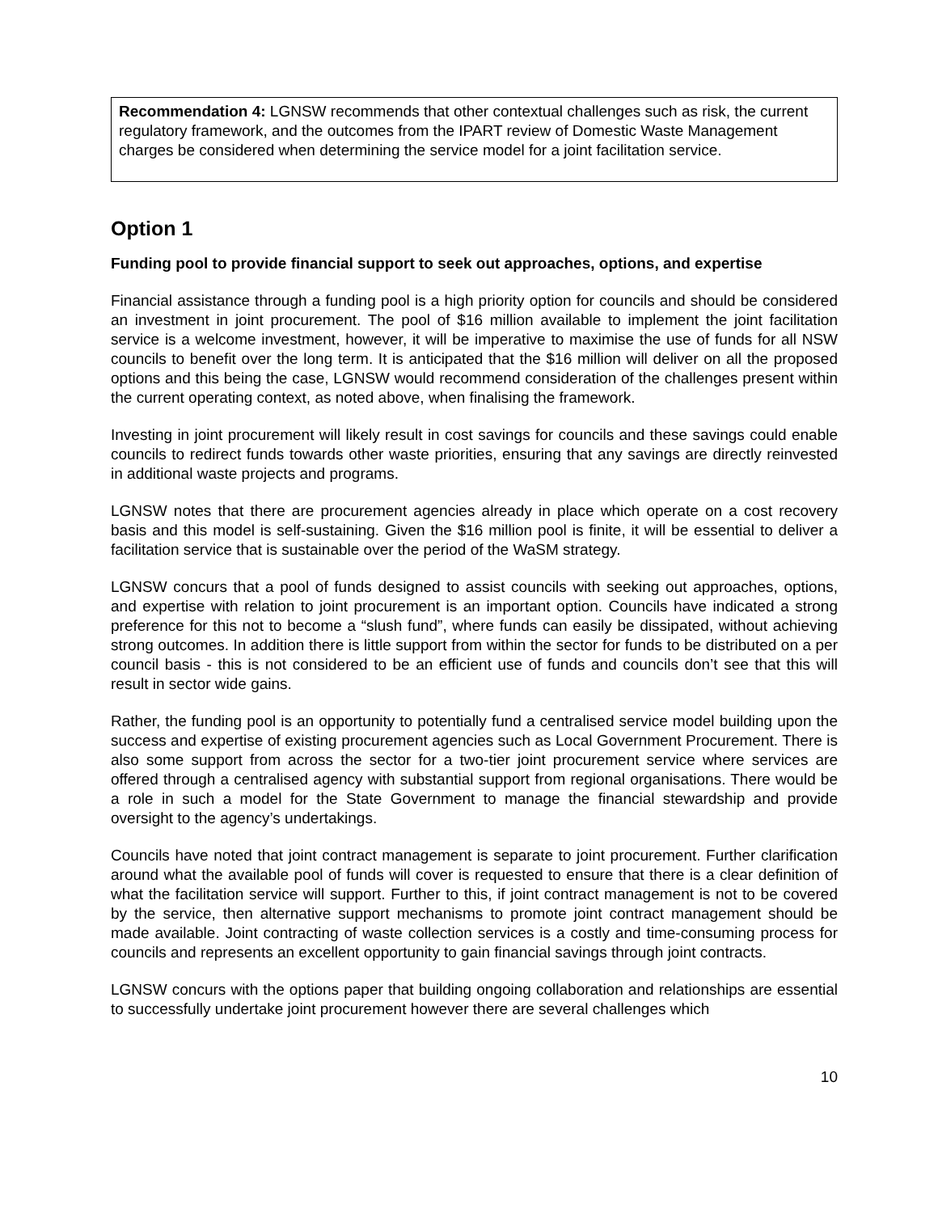Recommendation 4: LGNSW recommends that other contextual challenges such as risk, the current regulatory framework, and the outcomes from the IPART review of Domestic Waste Management charges be considered when determining the service model for a joint facilitation service.
Option 1
Funding pool to provide financial support to seek out approaches, options, and expertise
Financial assistance through a funding pool is a high priority option for councils and should be considered an investment in joint procurement. The pool of $16 million available to implement the joint facilitation service is a welcome investment, however, it will be imperative to maximise the use of funds for all NSW councils to benefit over the long term. It is anticipated that the $16 million will deliver on all the proposed options and this being the case, LGNSW would recommend consideration of the challenges present within the current operating context, as noted above, when finalising the framework.
Investing in joint procurement will likely result in cost savings for councils and these savings could enable councils to redirect funds towards other waste priorities, ensuring that any savings are directly reinvested in additional waste projects and programs.
LGNSW notes that there are procurement agencies already in place which operate on a cost recovery basis and this model is self-sustaining. Given the $16 million pool is finite, it will be essential to deliver a facilitation service that is sustainable over the period of the WaSM strategy.
LGNSW concurs that a pool of funds designed to assist councils with seeking out approaches, options, and expertise with relation to joint procurement is an important option. Councils have indicated a strong preference for this not to become a “slush fund”, where funds can easily be dissipated, without achieving strong outcomes. In addition there is little support from within the sector for funds to be distributed on a per council basis - this is not considered to be an efficient use of funds and councils don’t see that this will result in sector wide gains.
Rather, the funding pool is an opportunity to potentially fund a centralised service model building upon the success and expertise of existing procurement agencies such as Local Government Procurement. There is also some support from across the sector for a two-tier joint procurement service where services are offered through a centralised agency with substantial support from regional organisations. There would be a role in such a model for the State Government to manage the financial stewardship and provide oversight to the agency’s undertakings.
Councils have noted that joint contract management is separate to joint procurement. Further clarification around what the available pool of funds will cover is requested to ensure that there is a clear definition of what the facilitation service will support. Further to this, if joint contract management is not to be covered by the service, then alternative support mechanisms to promote joint contract management should be made available. Joint contracting of waste collection services is a costly and time-consuming process for councils and represents an excellent opportunity to gain financial savings through joint contracts.
LGNSW concurs with the options paper that building ongoing collaboration and relationships are essential to successfully undertake joint procurement however there are several challenges which
10